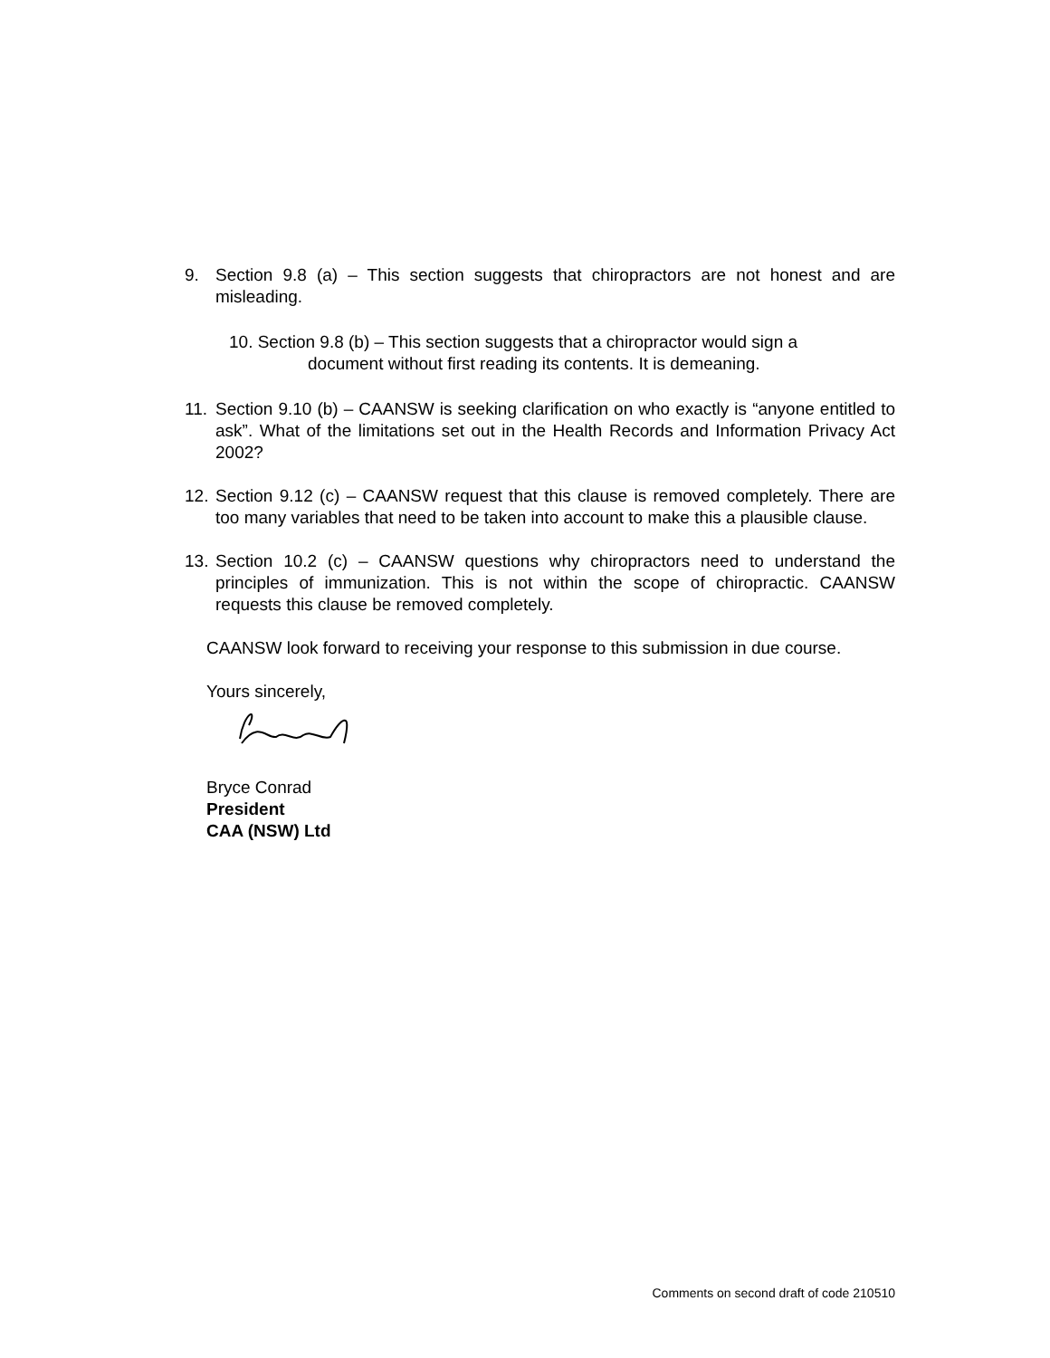9. Section 9.8 (a) – This section suggests that chiropractors are not honest and are misleading.
10. Section 9.8 (b) – This section suggests that a chiropractor would sign a
document without first reading its contents. It is demeaning.
11. Section 9.10 (b) – CAANSW is seeking clarification on who exactly is “anyone entitled to ask”. What of the limitations set out in the Health Records and Information Privacy Act 2002?
12. Section 9.12 (c) – CAANSW request that this clause is removed completely. There are too many variables that need to be taken into account to make this a plausible clause.
13. Section 10.2 (c) – CAANSW questions why chiropractors need to understand the principles of immunization. This is not within the scope of chiropractic. CAANSW requests this clause be removed completely.
CAANSW look forward to receiving your response to this submission in due course.
Yours sincerely,
Bryce Conrad
President
CAA (NSW) Ltd
Comments on second draft of code 210510